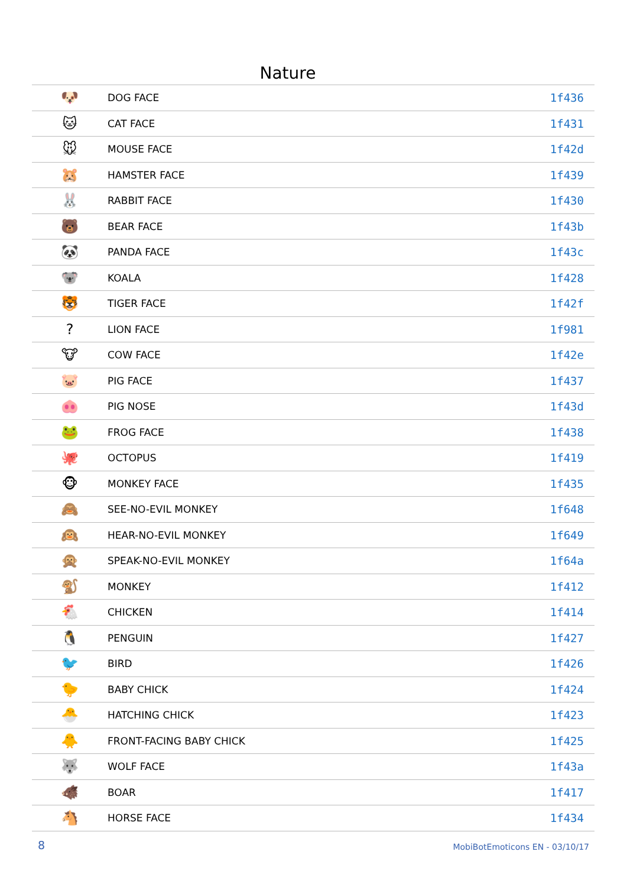Nature
| 🐶 | DOG FACE | 1f436 |
| 🐱 | CAT FACE | 1f431 |
| 🐭 | MOUSE FACE | 1f42d |
| 🐹 | HAMSTER FACE | 1f439 |
| 🐰 | RABBIT FACE | 1f430 |
| 🐻 | BEAR FACE | 1f43b |
| 🐼 | PANDA FACE | 1f43c |
| 🐨 | KOALA | 1f428 |
| 🐯 | TIGER FACE | 1f42f |
| ? | LION FACE | 1f981 |
| 🐮 | COW FACE | 1f42e |
| 🐷 | PIG FACE | 1f437 |
| 🐽 | PIG NOSE | 1f43d |
| 🐸 | FROG FACE | 1f438 |
| 🐙 | OCTOPUS | 1f419 |
| 🐵 | MONKEY FACE | 1f435 |
| 🙈 | SEE-NO-EVIL MONKEY | 1f648 |
| 🙉 | HEAR-NO-EVIL MONKEY | 1f649 |
| 🙊 | SPEAK-NO-EVIL MONKEY | 1f64a |
| 🐒 | MONKEY | 1f412 |
| 🐔 | CHICKEN | 1f414 |
| 🐧 | PENGUIN | 1f427 |
| 🐦 | BIRD | 1f426 |
| 🐤 | BABY CHICK | 1f424 |
| 🐣 | HATCHING CHICK | 1f423 |
| 🐥 | FRONT-FACING BABY CHICK | 1f425 |
| 🐺 | WOLF FACE | 1f43a |
| 🐗 | BOAR | 1f417 |
| 🐴 | HORSE FACE | 1f434 |
8 MobiBotEmoticons EN - 03/10/17